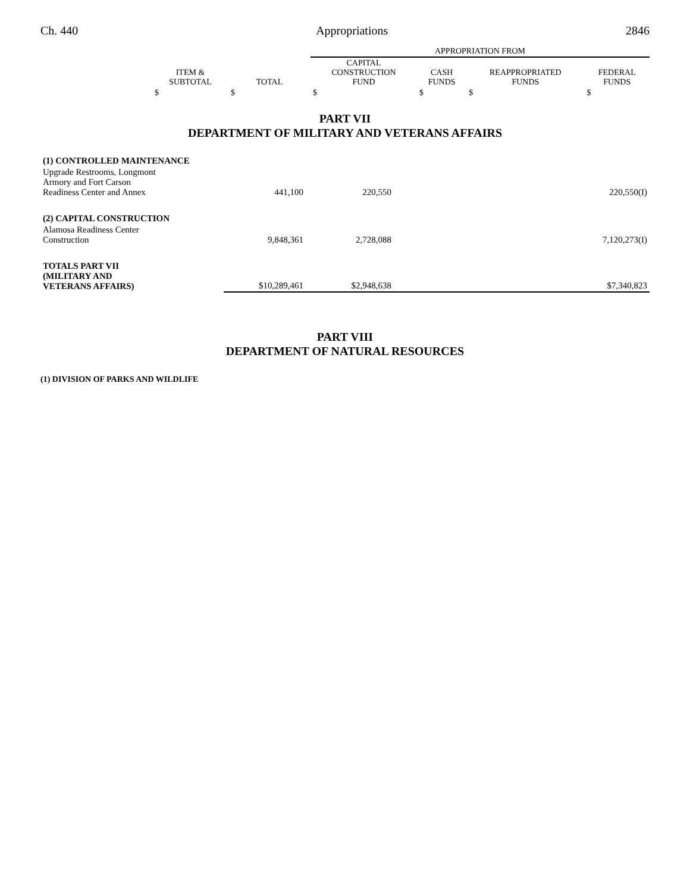Ch. 440 Appropriations 2846
| | | | APPROPRIATION FROM | | | |
| --- | --- | --- | --- | --- | --- | --- |
| | ITEM & SUBTOTAL | TOTAL | CAPITAL CONSTRUCTION FUND | CASH FUNDS | REAPPROPRIATED FUNDS | FEDERAL FUNDS |
| | $ | $ | $ | $ | $ | $ |
PART VII
DEPARTMENT OF MILITARY AND VETERANS AFFAIRS
| (1) CONTROLLED MAINTENANCE | | | | | |
| Upgrade Restrooms, Longmont Armory and Fort Carson Readiness Center and Annex | 441,100 | 220,550 | | | 220,550(I) |
| (2) CAPITAL CONSTRUCTION | | | | | |
| Alamosa Readiness Center Construction | 9,848,361 | 2,728,088 | | | 7,120,273(I) |
| TOTALS PART VII (MILITARY AND VETERANS AFFAIRS) | $10,289,461 | $2,948,638 | | | $7,340,823 |
PART VIII
DEPARTMENT OF NATURAL RESOURCES
(1) DIVISION OF PARKS AND WILDLIFE